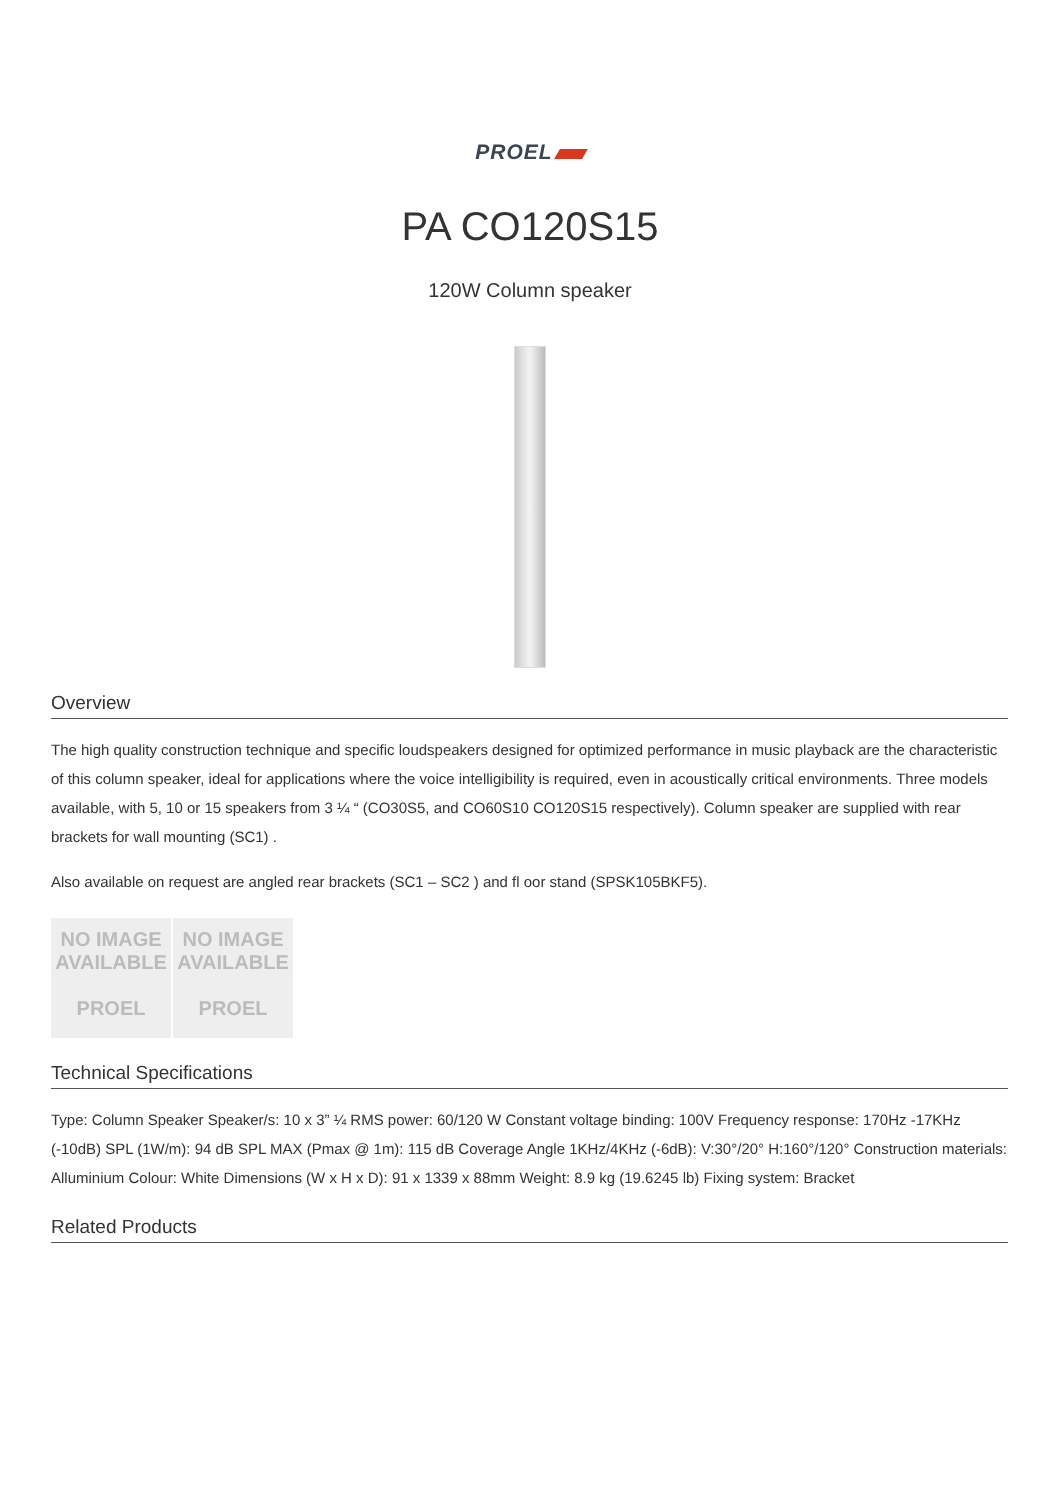PROEL
PA CO120S15
120W Column speaker
Overview
The high quality construction technique and specific loudspeakers designed for optimized performance in music playback are the characteristic of this column speaker, ideal for applications where the voice intelligibility is required, even in acoustically critical environments. Three models available, with 5, 10 or 15 speakers from 3 ¼ “ (CO30S5, and CO60S10 CO120S15 respectively). Column speaker are supplied with rear brackets for wall mounting (SC1) .
Also available on request are angled rear brackets (SC1 – SC2 ) and fl oor stand (SPSK105BKF5).
NO IMAGE
AVAILABLE
PROEL
NO IMAGE
AVAILABLE
PROEL
Technical Specifications
Type: Column Speaker Speaker/s: 10 x 3” ¼ RMS power: 60/120 W Constant voltage binding: 100V Frequency response: 170Hz -17KHz (-10dB) SPL (1W/m): 94 dB SPL MAX (Pmax @ 1m): 115 dB Coverage Angle 1KHz/4KHz (-6dB): V:30°/20° H:160°/120° Construction materials: Alluminium Colour: White Dimensions (W x H x D): 91 x 1339 x 88mm Weight: 8.9 kg (19.6245 lb) Fixing system: Bracket
Related Products